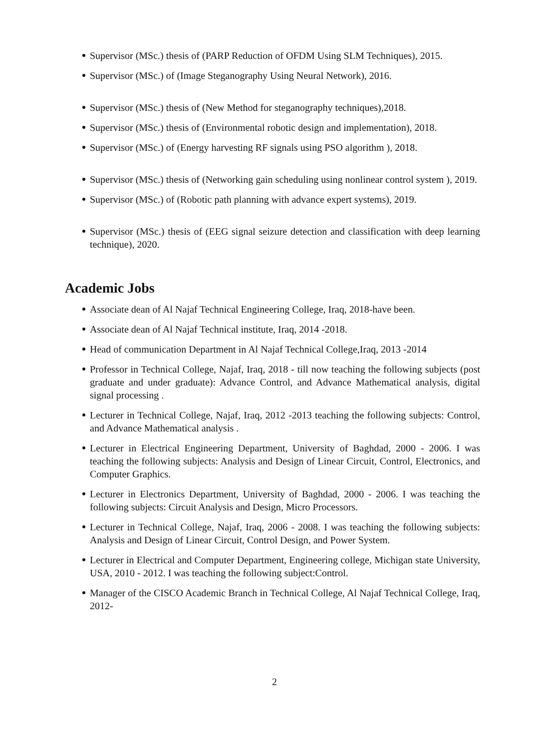Supervisor (MSc.) thesis of (PARP Reduction of OFDM Using SLM Techniques), 2015.
Supervisor (MSc.) of (Image Steganography Using Neural Network), 2016.
Supervisor (MSc.) thesis of (New Method for steganography techniques),2018.
Supervisor (MSc.) thesis of (Environmental robotic design and implementation), 2018.
Supervisor (MSc.) of (Energy harvesting RF signals using PSO algorithm ), 2018.
Supervisor (MSc.) thesis of (Networking gain scheduling using nonlinear control system ), 2019.
Supervisor (MSc.) of (Robotic path planning with advance expert systems), 2019.
Supervisor (MSc.) thesis of (EEG signal seizure detection and classification with deep learning technique), 2020.
Academic Jobs
Associate dean of Al Najaf Technical Engineering College, Iraq, 2018-have been.
Associate dean of Al Najaf Technical institute, Iraq, 2014 -2018.
Head of communication Department in Al Najaf Technical College,Iraq, 2013 -2014
Professor in Technical College, Najaf, Iraq, 2018 - till now teaching the following subjects (post graduate and under graduate): Advance Control, and Advance Mathematical analysis, digital signal processing .
Lecturer in Technical College, Najaf, Iraq, 2012 -2013 teaching the following subjects: Control, and Advance Mathematical analysis .
Lecturer in Electrical Engineering Department, University of Baghdad, 2000 - 2006. I was teaching the following subjects: Analysis and Design of Linear Circuit, Control, Electronics, and Computer Graphics.
Lecturer in Electronics Department, University of Baghdad, 2000 - 2006. I was teaching the following subjects: Circuit Analysis and Design, Micro Processors.
Lecturer in Technical College, Najaf, Iraq, 2006 - 2008. I was teaching the following subjects: Analysis and Design of Linear Circuit, Control Design, and Power System.
Lecturer in Electrical and Computer Department, Engineering college, Michigan state University, USA, 2010 - 2012. I was teaching the following subject:Control.
Manager of the CISCO Academic Branch in Technical College, Al Najaf Technical College, Iraq, 2012-
2